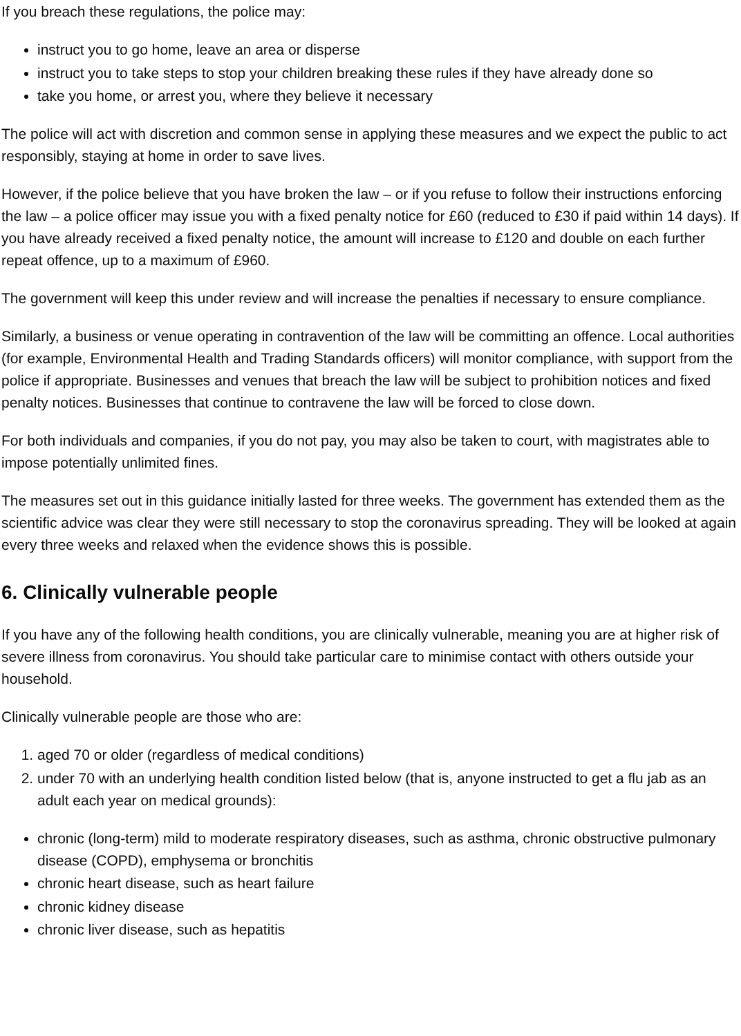If you breach these regulations, the police may:
instruct you to go home, leave an area or disperse
instruct you to take steps to stop your children breaking these rules if they have already done so
take you home, or arrest you, where they believe it necessary
The police will act with discretion and common sense in applying these measures and we expect the public to act responsibly, staying at home in order to save lives.
However, if the police believe that you have broken the law – or if you refuse to follow their instructions enforcing the law – a police officer may issue you with a fixed penalty notice for £60 (reduced to £30 if paid within 14 days). If you have already received a fixed penalty notice, the amount will increase to £120 and double on each further repeat offence, up to a maximum of £960.
The government will keep this under review and will increase the penalties if necessary to ensure compliance.
Similarly, a business or venue operating in contravention of the law will be committing an offence. Local authorities (for example, Environmental Health and Trading Standards officers) will monitor compliance, with support from the police if appropriate. Businesses and venues that breach the law will be subject to prohibition notices and fixed penalty notices. Businesses that continue to contravene the law will be forced to close down.
For both individuals and companies, if you do not pay, you may also be taken to court, with magistrates able to impose potentially unlimited fines.
The measures set out in this guidance initially lasted for three weeks. The government has extended them as the scientific advice was clear they were still necessary to stop the coronavirus spreading. They will be looked at again every three weeks and relaxed when the evidence shows this is possible.
6. Clinically vulnerable people
If you have any of the following health conditions, you are clinically vulnerable, meaning you are at higher risk of severe illness from coronavirus. You should take particular care to minimise contact with others outside your household.
Clinically vulnerable people are those who are:
1. aged 70 or older (regardless of medical conditions)
2. under 70 with an underlying health condition listed below (that is, anyone instructed to get a flu jab as an adult each year on medical grounds):
chronic (long-term) mild to moderate respiratory diseases, such as asthma, chronic obstructive pulmonary disease (COPD), emphysema or bronchitis
chronic heart disease, such as heart failure
chronic kidney disease
chronic liver disease, such as hepatitis